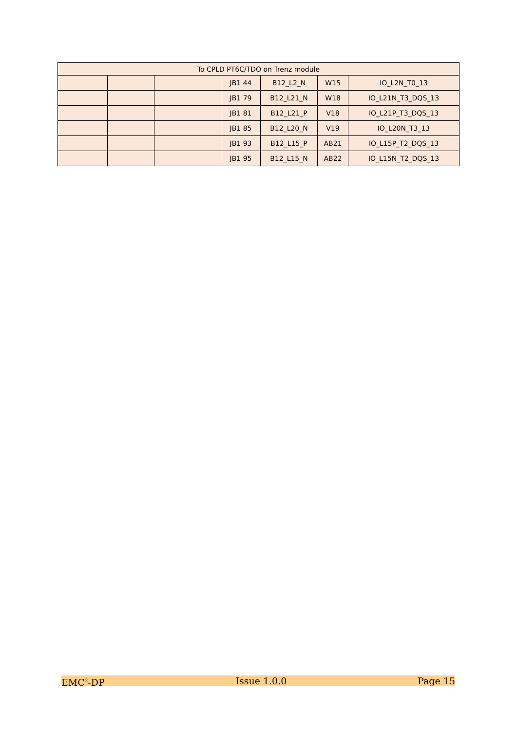| To CPLD PT6C/TDO on Trenz module | | | | | | |
| --- | --- | --- | --- | --- | --- | --- |
| | | | JB1 44 | B12_L2_N | W15 | IO_L2N_T0_13 |
| | | | JB1 79 | B12_L21_N | W18 | IO_L21N_T3_DQS_13 |
| | | | JB1 81 | B12_L21_P | V18 | IO_L21P_T3_DQS_13 |
| | | | JB1 85 | B12_L20_N | V19 | IO_L20N_T3_13 |
| | | | JB1 93 | B12_L15_P | AB21 | IO_L15P_T2_DQS_13 |
| | | | JB1 95 | B12_L15_N | AB22 | IO_L15N_T2_DQS_13 |
EMC<sup>2</sup>-DP Issue 1.0.0 Page 15